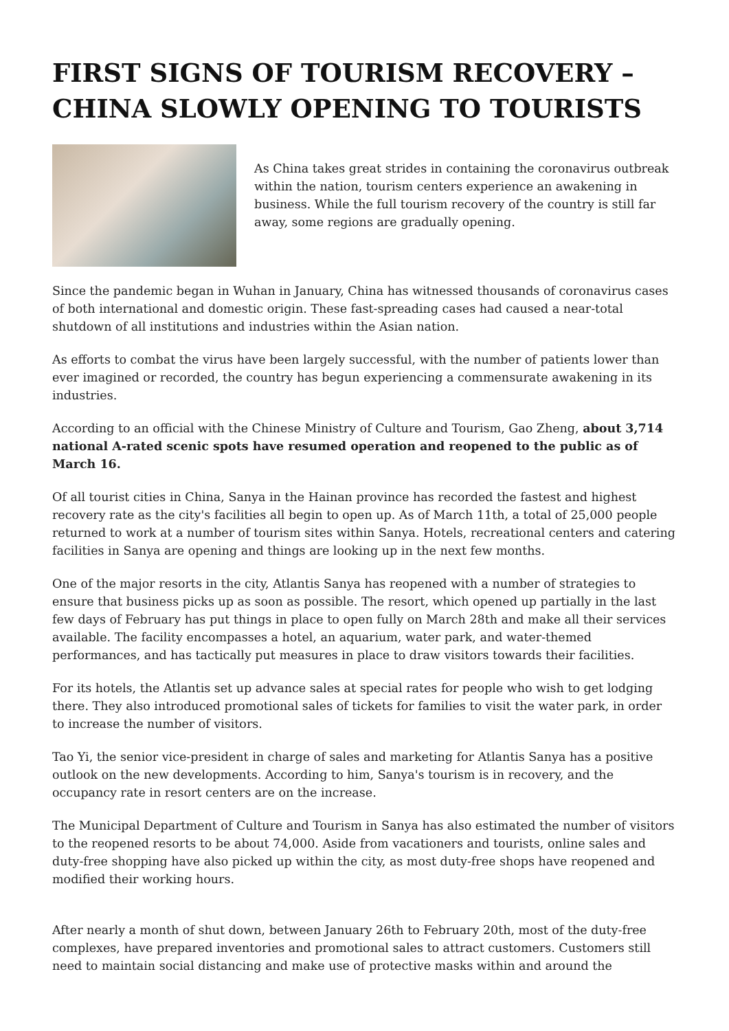FIRST SIGNS OF TOURISM RECOVERY – CHINA SLOWLY OPENING TO TOURISTS
As China takes great strides in containing the coronavirus outbreak within the nation, tourism centers experience an awakening in business. While the full tourism recovery of the country is still far away, some regions are gradually opening.
Since the pandemic began in Wuhan in January, China has witnessed thousands of coronavirus cases of both international and domestic origin. These fast-spreading cases had caused a near-total shutdown of all institutions and industries within the Asian nation.
As efforts to combat the virus have been largely successful, with the number of patients lower than ever imagined or recorded, the country has begun experiencing a commensurate awakening in its industries.
According to an official with the Chinese Ministry of Culture and Tourism, Gao Zheng, about 3,714 national A-rated scenic spots have resumed operation and reopened to the public as of March 16.
Of all tourist cities in China, Sanya in the Hainan province has recorded the fastest and highest recovery rate as the city's facilities all begin to open up. As of March 11th, a total of 25,000 people returned to work at a number of tourism sites within Sanya. Hotels, recreational centers and catering facilities in Sanya are opening and things are looking up in the next few months.
One of the major resorts in the city, Atlantis Sanya has reopened with a number of strategies to ensure that business picks up as soon as possible. The resort, which opened up partially in the last few days of February has put things in place to open fully on March 28th and make all their services available. The facility encompasses a hotel, an aquarium, water park, and water-themed performances, and has tactically put measures in place to draw visitors towards their facilities.
For its hotels, the Atlantis set up advance sales at special rates for people who wish to get lodging there. They also introduced promotional sales of tickets for families to visit the water park, in order to increase the number of visitors.
Tao Yi, the senior vice-president in charge of sales and marketing for Atlantis Sanya has a positive outlook on the new developments. According to him, Sanya's tourism is in recovery, and the occupancy rate in resort centers are on the increase.
The Municipal Department of Culture and Tourism in Sanya has also estimated the number of visitors to the reopened resorts to be about 74,000. Aside from vacationers and tourists, online sales and duty-free shopping have also picked up within the city, as most duty-free shops have reopened and modified their working hours.
After nearly a month of shut down, between January 26th to February 20th, most of the duty-free complexes, have prepared inventories and promotional sales to attract customers. Customers still need to maintain social distancing and make use of protective masks within and around the